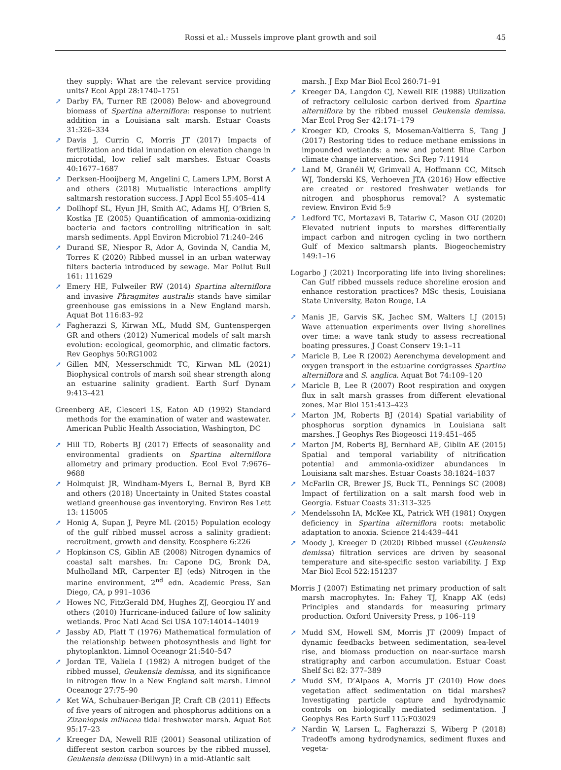Rossi et al.: Mussels improve plant growth and soil
45
they supply: What are the relevant service providing units? Ecol Appl 28:1740–1751
➚ Darby FA, Turner RE (2008) Below- and aboveground biomass of Spartina alterniflora: response to nutrient addition in a Louisiana salt marsh. Estuar Coasts 31:326–334
➚ Davis J, Currin C, Morris JT (2017) Impacts of fertilization and tidal inundation on elevation change in microtidal, low relief salt marshes. Estuar Coasts 40:1677–1687
➚ Derksen-Hooijberg M, Angelini C, Lamers LPM, Borst A and others (2018) Mutualistic interactions amplify saltmarsh restoration success. J Appl Ecol 55:405–414
➚ Dollhopf SL, Hyun JH, Smith AC, Adams HJ, O’Brien S, Kostka JE (2005) Quantification of ammonia-oxidizing bacteria and factors controlling nitrification in salt marsh sediments. Appl Environ Microbiol 71:240–246
➚ Durand SE, Niespor R, Ador A, Govinda N, Candia M, Torres K (2020) Ribbed mussel in an urban waterway filters bacteria introduced by sewage. Mar Pollut Bull 161: 111629
➚ Emery HE, Fulweiler RW (2014) Spartina alterniflora and invasive Phragmites australis stands have similar greenhouse gas emissions in a New England marsh. Aquat Bot 116:83–92
➚ Fagherazzi S, Kirwan ML, Mudd SM, Guntenspergen GR and others (2012) Numerical models of salt marsh evolution: ecological, geomorphic, and climatic factors. Rev Geophys 50:RG1002
➚ Gillen MN, Messerschmidt TC, Kirwan ML (2021) Biophysical controls of marsh soil shear strength along an estuarine salinity gradient. Earth Surf Dynam 9:413–421
Greenberg AE, Clesceri LS, Eaton AD (1992) Standard methods for the examination of water and wastewater. American Public Health Association, Washington, DC
➚ Hill TD, Roberts BJ (2017) Effects of seasonality and environmental gradients on Spartina alterniflora allometry and primary production. Ecol Evol 7:9676–9688
➚ Holmquist JR, Windham-Myers L, Bernal B, Byrd KB and others (2018) Uncertainty in United States coastal wetland greenhouse gas inventorying. Environ Res Lett 13: 115005
➚ Honig A, Supan J, Peyre ML (2015) Population ecology of the gulf ribbed mussel across a salinity gradient: recruitment, growth and density. Ecosphere 6:226
➚ Hopkinson CS, Giblin AE (2008) Nitrogen dynamics of coastal salt marshes. In: Capone DG, Bronk DA, Mulholland MR, Carpenter EJ (eds) Nitrogen in the marine environment, 2<sup>nd</sup> edn. Academic Press, San Diego, CA, p 991–1036
➚ Howes NC, FitzGerald DM, Hughes ZJ, Georgiou IY and others (2010) Hurricane-induced failure of low salinity wetlands. Proc Natl Acad Sci USA 107:14014–14019
➚ Jassby AD, Platt T (1976) Mathematical formulation of the relationship between photosynthesis and light for phytoplankton. Limnol Oceanogr 21:540–547
➚ Jordan TE, Valiela I (1982) A nitrogen budget of the ribbed mussel, Geukensia demissa, and its significance in nitrogen flow in a New England salt marsh. Limnol Oceanogr 27:75–90
➚ Ket WA, Schubauer-Berigan JP, Craft CB (2011) Effects of five years of nitrogen and phosphorus additions on a Zizaniopsis miliacea tidal freshwater marsh. Aquat Bot 95:17–23
➚ Kreeger DA, Newell RIE (2001) Seasonal utilization of different seston carbon sources by the ribbed mussel, Geukensia demissa (Dillwyn) in a mid-Atlantic salt
marsh. J Exp Mar Biol Ecol 260:71–91
➚ Kreeger DA, Langdon CJ, Newell RIE (1988) Utilization of refractory cellulosic carbon derived from Spartina alterniflora by the ribbed mussel Geukensia demissa. Mar Ecol Prog Ser 42:171–179
➚ Kroeger KD, Crooks S, Moseman-Valtierra S, Tang J (2017) Restoring tides to reduce methane emissions in impounded wetlands: a new and potent Blue Carbon climate change intervention. Sci Rep 7:11914
➚ Land M, Granéli W, Grimvall A, Hoffmann CC, Mitsch WJ, Tonderski KS, Verhoeven JTA (2016) How effective are created or restored freshwater wetlands for nitrogen and phosphorus removal? A systematic review. Environ Evid 5:9
➚ Ledford TC, Mortazavi B, Tatariw C, Mason OU (2020) Elevated nutrient inputs to marshes differentially impact carbon and nitrogen cycling in two northern Gulf of Mexico saltmarsh plants. Biogeochemistry 149:1–16
Logarbo J (2021) Incorporating life into living shorelines: Can Gulf ribbed mussels reduce shoreline erosion and enhance restoration practices? MSc thesis, Louisiana State University, Baton Rouge, LA
➚ Manis JE, Garvis SK, Jachec SM, Walters LJ (2015) Wave attenuation experiments over living shorelines over time: a wave tank study to assess recreational boating pressures. J Coast Conserv 19:1–11
➚ Maricle B, Lee R (2002) Aerenchyma development and oxygen transport in the estuarine cordgrasses Spartina alterniflora and S. anglica. Aquat Bot 74:109–120
➚ Maricle B, Lee R (2007) Root respiration and oxygen flux in salt marsh grasses from different elevational zones. Mar Biol 151:413–423
➚ Marton JM, Roberts BJ (2014) Spatial variability of phosphorus sorption dynamics in Louisiana salt marshes. J Geophys Res Biogeosci 119:451–465
➚ Marton JM, Roberts BJ, Bernhard AE, Giblin AE (2015) Spatial and temporal variability of nitrification potential and ammonia-oxidizer abundances in Louisiana salt marshes. Estuar Coasts 38:1824–1837
➚ McFarlin CR, Brewer JS, Buck TL, Pennings SC (2008) Impact of fertilization on a salt marsh food web in Georgia. Estuar Coasts 31:313–325
➚ Mendelssohn IA, McKee KL, Patrick WH (1981) Oxygen deficiency in Spartina alterniflora roots: metabolic adaptation to anoxia. Science 214:439–441
➚ Moody J, Kreeger D (2020) Ribbed mussel (Geukensia demissa) filtration services are driven by seasonal temperature and site-specific seston variability. J Exp Mar Biol Ecol 522:151237
Morris J (2007) Estimating net primary production of salt marsh macrophytes. In: Fahey TJ, Knapp AK (eds) Principles and standards for measuring primary production. Oxford University Press, p 106–119
➚ Mudd SM, Howell SM, Morris JT (2009) Impact of dynamic feedbacks between sedimentation, sea-level rise, and biomass production on near-surface marsh stratigraphy and carbon accumulation. Estuar Coast Shelf Sci 82: 377–389
➚ Mudd SM, D’Alpaos A, Morris JT (2010) How does vegetation affect sedimentation on tidal marshes? Investigating particle capture and hydrodynamic controls on biologically mediated sedimentation. J Geophys Res Earth Surf 115:F03029
➚ Nardin W, Larsen L, Fagherazzi S, Wiberg P (2018) Tradeoffs among hydrodynamics, sediment fluxes and vegeta-